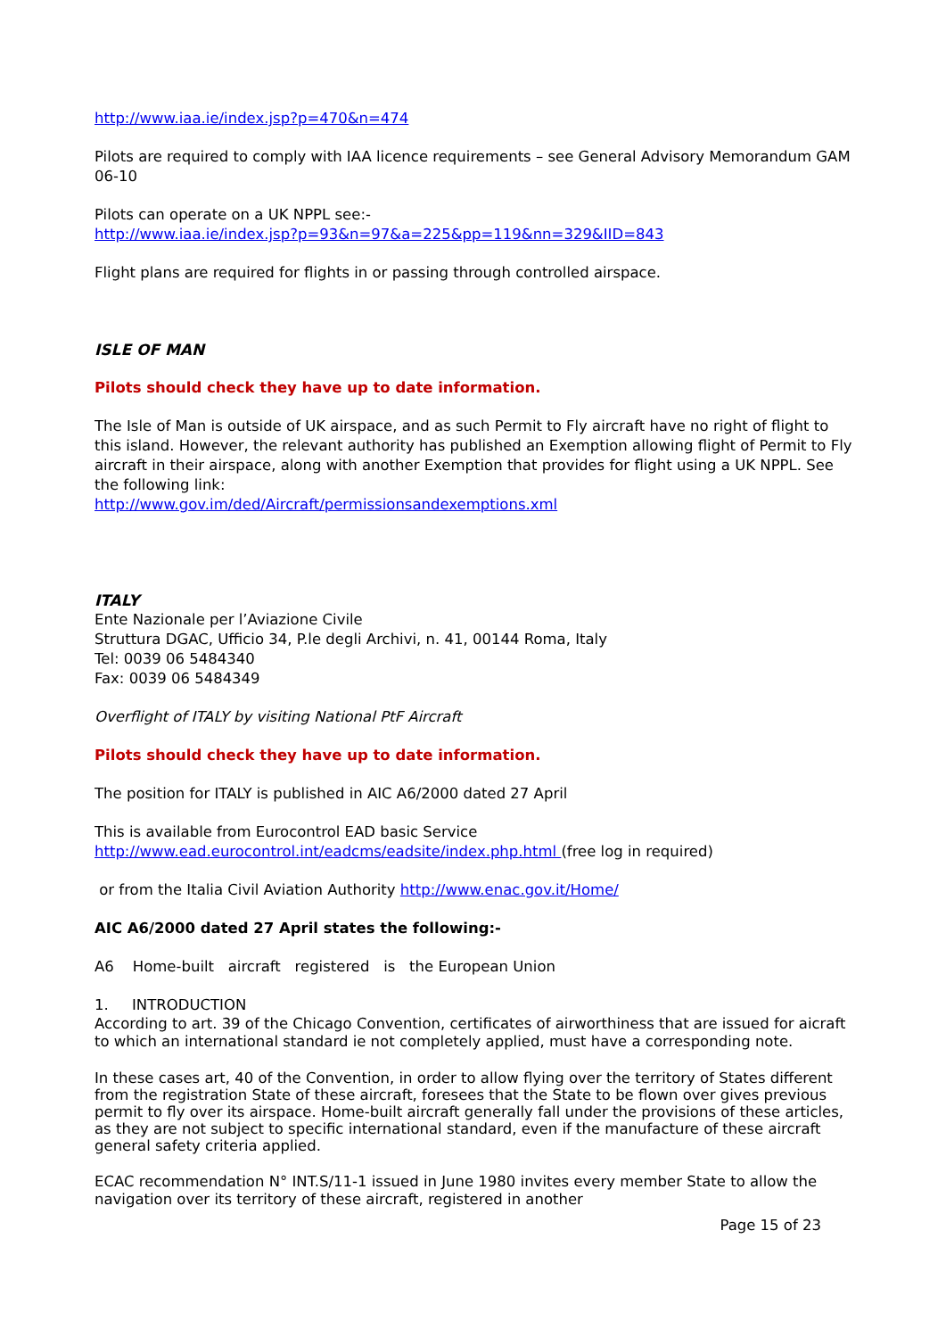http://www.iaa.ie/index.jsp?p=470&n=474
Pilots are required to comply with IAA licence requirements – see General Advisory Memorandum GAM 06-10
Pilots can operate on a UK NPPL see:-
http://www.iaa.ie/index.jsp?p=93&n=97&a=225&pp=119&nn=329&IID=843
Flight plans are required for flights in or passing through controlled airspace.
ISLE OF MAN
Pilots should check they have up to date information.
The Isle of Man is outside of UK airspace, and as such Permit to Fly aircraft have no right of flight to this island. However, the relevant authority has published an Exemption allowing flight of Permit to Fly aircraft in their airspace, along with another Exemption that provides for flight using a UK NPPL. See the following link:
http://www.gov.im/ded/Aircraft/permissionsandexemptions.xml
ITALY
Ente Nazionale per l’Aviazione Civile
Struttura DGAC, Ufficio 34, P.le degli Archivi, n. 41, 00144 Roma, Italy
Tel: 0039 06 5484340
Fax: 0039 06 5484349
Overflight of ITALY by visiting National PtF Aircraft
Pilots should check they have up to date information.
The position for ITALY is published in AIC A6/2000 dated 27 April
This is available from Eurocontrol EAD basic Service
http://www.ead.eurocontrol.int/eadcms/eadsite/index.php.html (free log in required)
or from the Italia Civil Aviation Authority http://www.enac.gov.it/Home/
AIC A6/2000 dated 27 April states the following:-
A6 Home-built aircraft registered is the European Union
1. INTRODUCTION
According to art. 39 of the Chicago Convention, certificates of airworthiness that are issued for aicraft to which an international standard ie not completely applied, must have a corresponding note.
In these cases art, 40 of the Convention, in order to allow flying over the territory of States different from the registration State of these aircraft, foresees that the State to be flown over gives previous permit to fly over its airspace. Home-built aircraft generally fall under the provisions of these articles, as they are not subject to specific international standard, even if the manufacture of these aircraft general safety criteria applied.
ECAC recommendation N° INT.S/11-1 issued in June 1980 invites every member State to allow the navigation over its territory of these aircraft, registered in another
Page 15 of 23